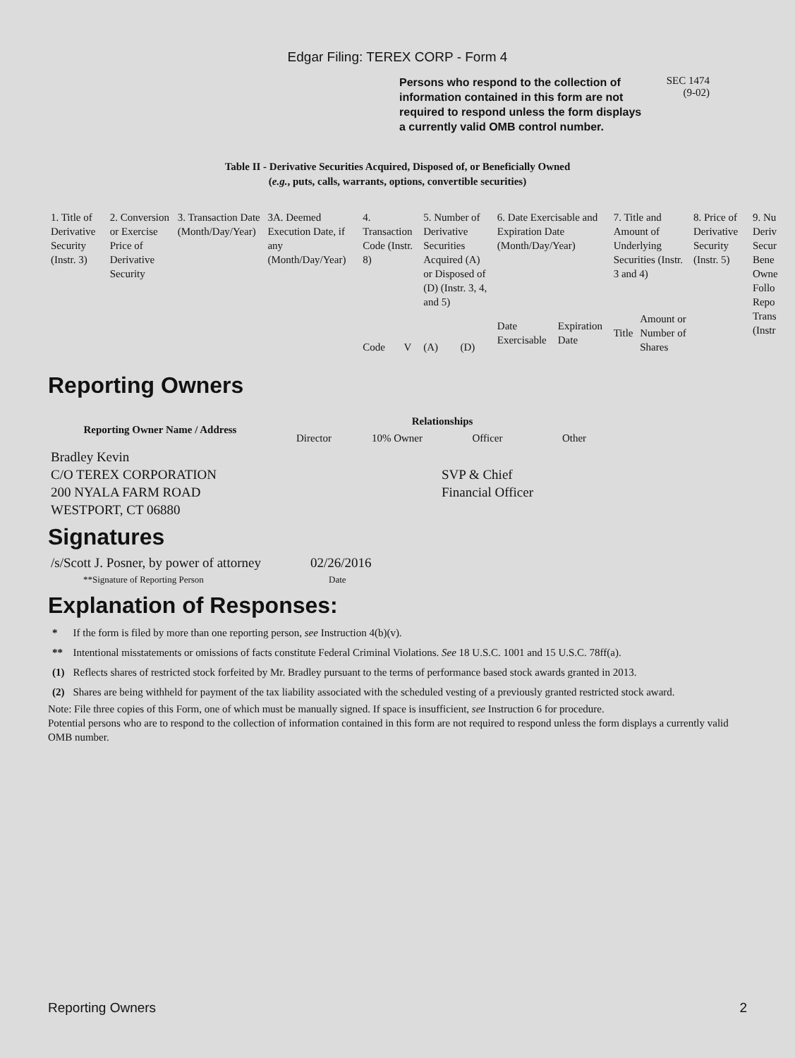Edgar Filing: TEREX CORP - Form 4
Persons who respond to the collection of information contained in this form are not required to respond unless the form displays a currently valid OMB control number.
SEC 1474
(9-02)
Table II - Derivative Securities Acquired, Disposed of, or Beneficially Owned
(e.g., puts, calls, warrants, options, convertible securities)
| 1. Title of Derivative Security (Instr. 3) | 2. Conversion or Exercise Price of Derivative Security | 3. Transaction Date (Month/Day/Year) | 3A. Deemed Execution Date, if any (Month/Day/Year) | 4. Transaction Code (Instr. 8) | | 5. Number of Derivative Securities Acquired (A) or Disposed of (D) (Instr. 3, 4, and 5) | | 6. Date Exercisable and Expiration Date (Month/Day/Year) | | 7. Title and Amount of Underlying Securities (Instr. 3 and 4) | | 8. Price of Derivative Security (Instr. 5) | 9. Nu Deriv Secur Bene Owne Follo Repo Trans (Instr |
| --- | --- | --- | --- | --- | --- | --- | --- | --- | --- | --- | --- | --- | --- |
| | | | | Code | V | (A) | (D) | Date Exercisable | Expiration Date | Title | Amount or Number of Shares | | |
Reporting Owners
| Reporting Owner Name / Address | Relationships | | | |
| --- | --- | --- | --- | --- |
| | Director | 10% Owner | Officer | Other |
| Bradley Kevin C/O TEREX CORPORATION 200 NYALA FARM ROAD WESTPORT, CT 06880 | | | SVP & Chief Financial Officer | |
Signatures
| /s/Scott J. Posner, by power of attorney | 02/26/2016 |
| **Signature of Reporting Person | Date |
Explanation of Responses:
| * | If the form is filed by more than one reporting person, see Instruction 4(b)(v). |
| ** | Intentional misstatements or omissions of facts constitute Federal Criminal Violations. See 18 U.S.C. 1001 and 15 U.S.C. 78ff(a). |
| (1) | Reflects shares of restricted stock forfeited by Mr. Bradley pursuant to the terms of performance based stock awards granted in 2013. |
| (2) | Shares are being withheld for payment of the tax liability associated with the scheduled vesting of a previously granted restricted stock award. |
Note: File three copies of this Form, one of which must be manually signed. If space is insufficient, see Instruction 6 for procedure.
Potential persons who are to respond to the collection of information contained in this form are not required to respond unless the form displays a currently valid OMB number.
Reporting Owners 2